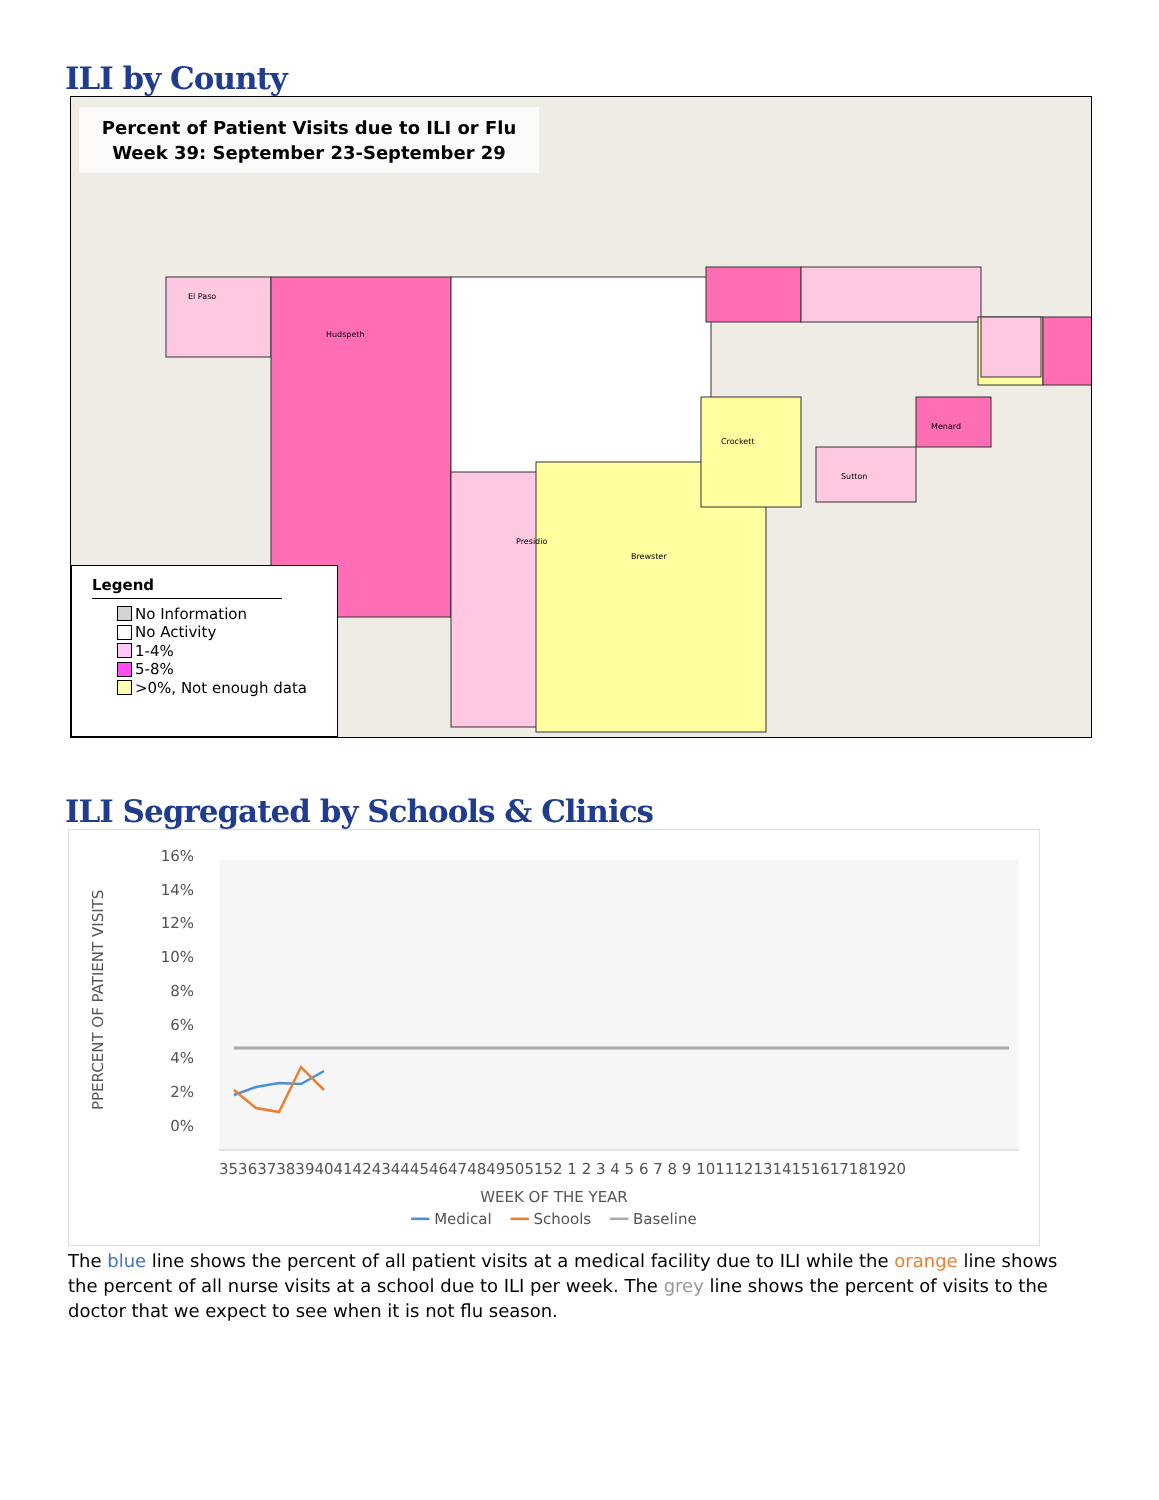ILI by County
Percent of Patient Visits due to ILI or Flu
Week 39: September 23-September 29
El Paso
Hudspeth
Presidio
Brewster
Crockett
Sutton
Menard
Legend
No Information
No Activity
1-4%
5-8%
>0%, Not enough data
ILI Segregated by Schools & Clinics
PPERCENT OF PATIENT VISITS
16%
14%
12%
10%
8%
6%
4%
2%
0%
353637383940414243444546474849505152 1 2 3 4 5 6 7 8 9 1011121314151617181920
WEEK OF THE YEAR
━━ Medical ━━ Schools ━━ Baseline
The blue line shows the percent of all patient visits at a medical facility due to ILI while the orange line shows the percent of all nurse visits at a school due to ILI per week. The grey line shows the percent of visits to the doctor that we expect to see when it is not flu season.